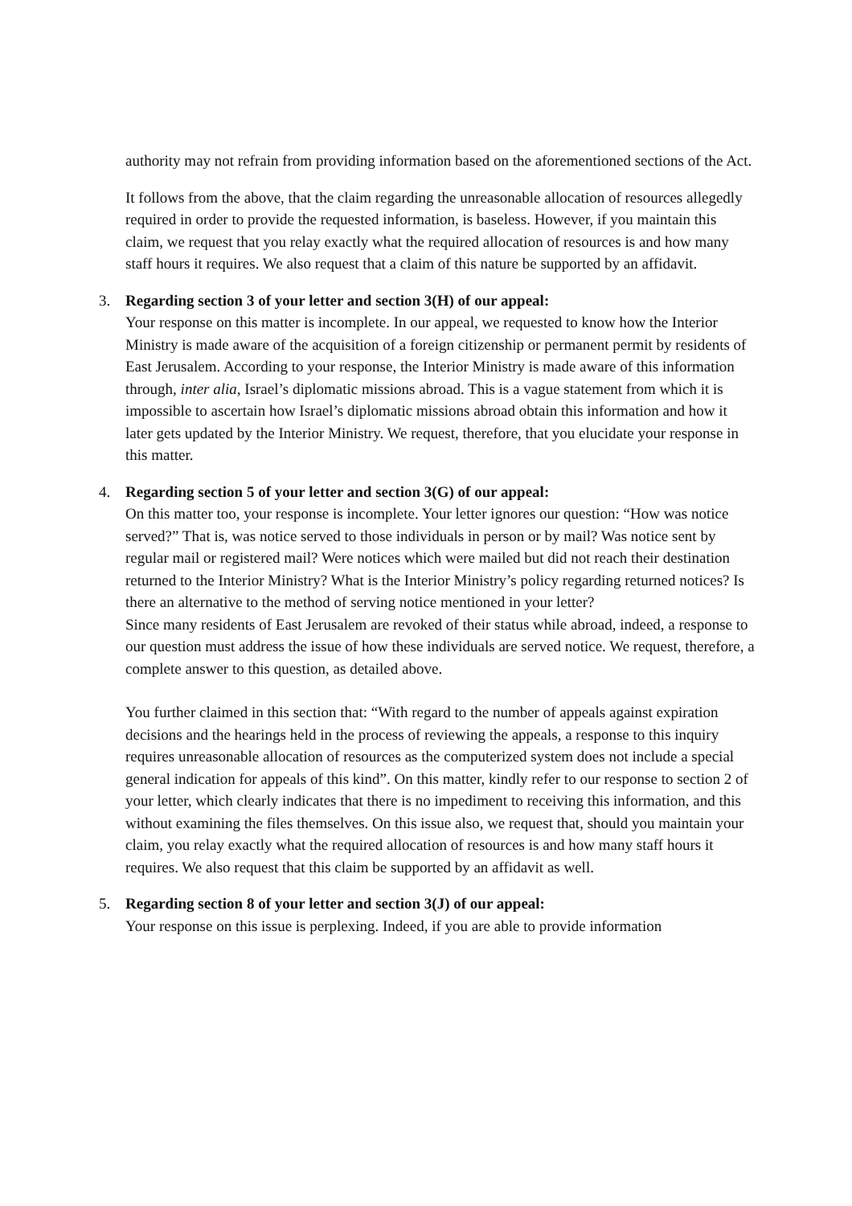authority may not refrain from providing information based on the aforementioned sections of the Act.
It follows from the above, that the claim regarding the unreasonable allocation of resources allegedly required in order to provide the requested information, is baseless. However, if you maintain this claim, we request that you relay exactly what the required allocation of resources is and how many staff hours it requires. We also request that a claim of this nature be supported by an affidavit.
3.
Regarding section 3 of your letter and section 3(H) of our appeal:
Your response on this matter is incomplete. In our appeal, we requested to know how the Interior Ministry is made aware of the acquisition of a foreign citizenship or permanent permit by residents of East Jerusalem. According to your response, the Interior Ministry is made aware of this information through, inter alia, Israel’s diplomatic missions abroad. This is a vague statement from which it is impossible to ascertain how Israel’s diplomatic missions abroad obtain this information and how it later gets updated by the Interior Ministry. We request, therefore, that you elucidate your response in this matter.
4.
Regarding section 5 of your letter and section 3(G) of our appeal:
On this matter too, your response is incomplete. Your letter ignores our question: “How was notice served?” That is, was notice served to those individuals in person or by mail? Was notice sent by regular mail or registered mail? Were notices which were mailed but did not reach their destination returned to the Interior Ministry? What is the Interior Ministry’s policy regarding returned notices? Is there an alternative to the method of serving notice mentioned in your letter?
Since many residents of East Jerusalem are revoked of their status while abroad, indeed, a response to our question must address the issue of how these individuals are served notice. We request, therefore, a complete answer to this question, as detailed above.
You further claimed in this section that: “With regard to the number of appeals against expiration decisions and the hearings held in the process of reviewing the appeals, a response to this inquiry requires unreasonable allocation of resources as the computerized system does not include a special general indication for appeals of this kind”. On this matter, kindly refer to our response to section 2 of your letter, which clearly indicates that there is no impediment to receiving this information, and this without examining the files themselves. On this issue also, we request that, should you maintain your claim, you relay exactly what the required allocation of resources is and how many staff hours it requires. We also request that this claim be supported by an affidavit as well.
5.
Regarding section 8 of your letter and section 3(J) of our appeal:
Your response on this issue is perplexing. Indeed, if you are able to provide information